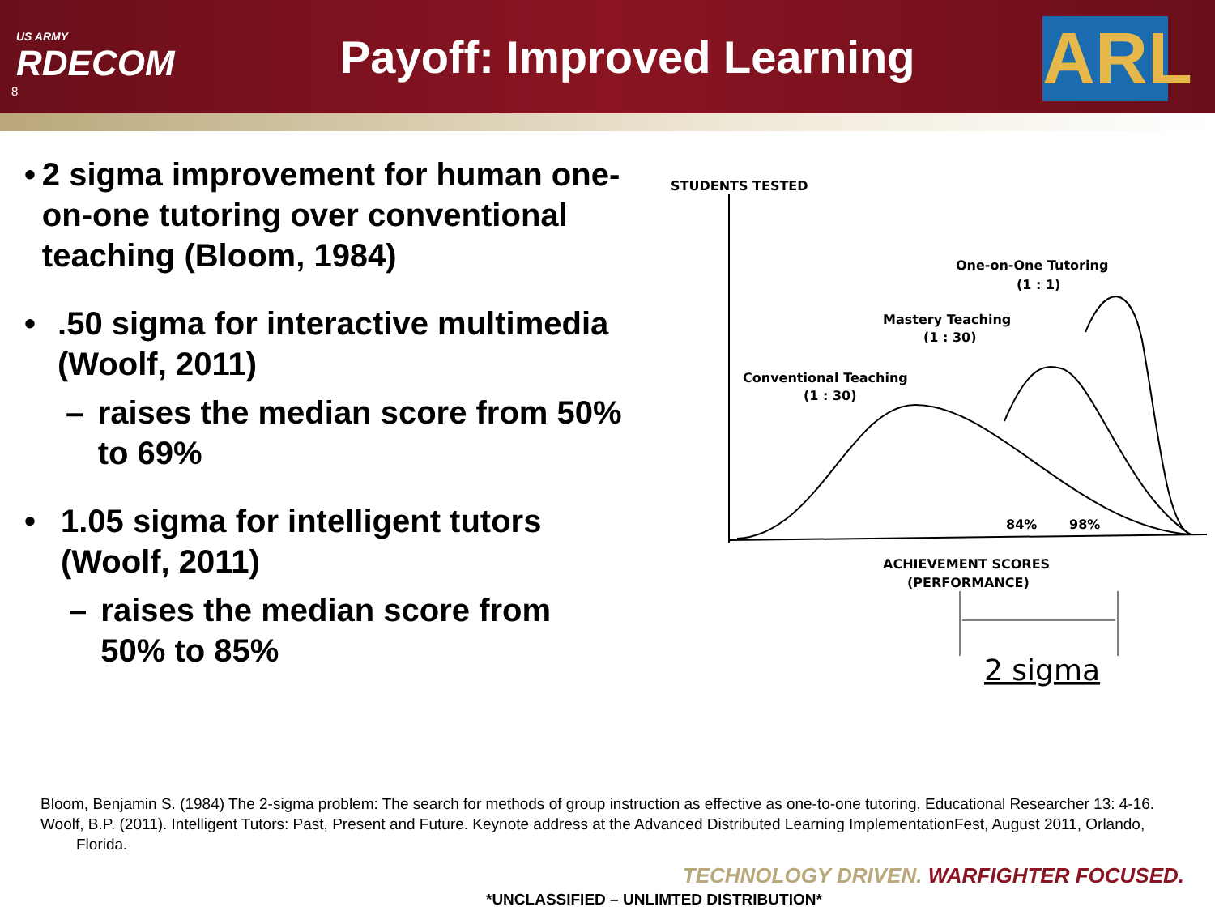US ARMY
RDECOM
Payoff: Improved Learning
ARL
8
• 2 sigma improvement for human one-on-one tutoring over conventional teaching (Bloom, 1984)
• .50 sigma for interactive multimedia (Woolf, 2011)
– raises the median score from 50% to 69%
• 1.05 sigma for intelligent tutors (Woolf, 2011)
– raises the median score from 50% to 85%
STUDENTS TESTED
One-on-One Tutoring
(1 : 1)
Mastery Teaching
(1 : 30)
Conventional Teaching
(1 : 30)
84%
98%
ACHIEVEMENT SCORES
(PERFORMANCE)
2 sigma
Bloom, Benjamin S. (1984) The 2-sigma problem: The search for methods of group instruction as effective as one-to-one tutoring, Educational Researcher 13: 4-16.
Woolf, B.P. (2011). Intelligent Tutors: Past, Present and Future. Keynote address at the Advanced Distributed Learning ImplementationFest, August 2011, Orlando, Florida.
TECHNOLOGY DRIVEN. WARFIGHTER FOCUSED.
*UNCLASSIFIED – UNLIMTED DISTRIBUTION*